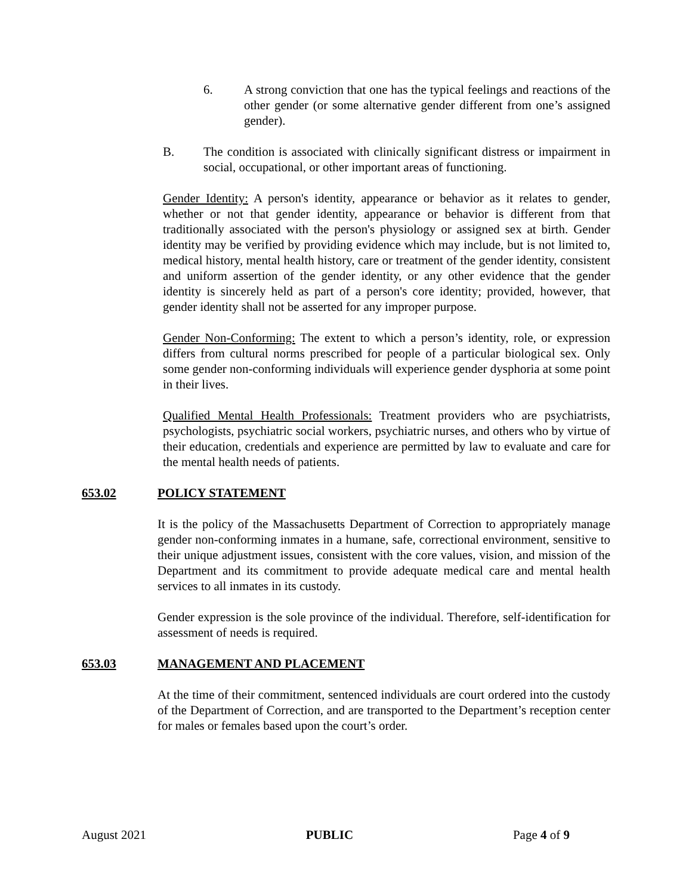6. A strong conviction that one has the typical feelings and reactions of the other gender (or some alternative gender different from one’s assigned gender).
B. The condition is associated with clinically significant distress or impairment in social, occupational, or other important areas of functioning.
Gender Identity: A person's identity, appearance or behavior as it relates to gender, whether or not that gender identity, appearance or behavior is different from that traditionally associated with the person's physiology or assigned sex at birth. Gender identity may be verified by providing evidence which may include, but is not limited to, medical history, mental health history, care or treatment of the gender identity, consistent and uniform assertion of the gender identity, or any other evidence that the gender identity is sincerely held as part of a person's core identity; provided, however, that gender identity shall not be asserted for any improper purpose.
Gender Non-Conforming: The extent to which a person’s identity, role, or expression differs from cultural norms prescribed for people of a particular biological sex. Only some gender non-conforming individuals will experience gender dysphoria at some point in their lives.
Qualified Mental Health Professionals: Treatment providers who are psychiatrists, psychologists, psychiatric social workers, psychiatric nurses, and others who by virtue of their education, credentials and experience are permitted by law to evaluate and care for the mental health needs of patients.
653.02 POLICY STATEMENT
It is the policy of the Massachusetts Department of Correction to appropriately manage gender non-conforming inmates in a humane, safe, correctional environment, sensitive to their unique adjustment issues, consistent with the core values, vision, and mission of the Department and its commitment to provide adequate medical care and mental health services to all inmates in its custody.
Gender expression is the sole province of the individual. Therefore, self-identification for assessment of needs is required.
653.03 MANAGEMENT AND PLACEMENT
At the time of their commitment, sentenced individuals are court ordered into the custody of the Department of Correction, and are transported to the Department’s reception center for males or females based upon the court’s order.
August 2021 PUBLIC Page 4 of 9